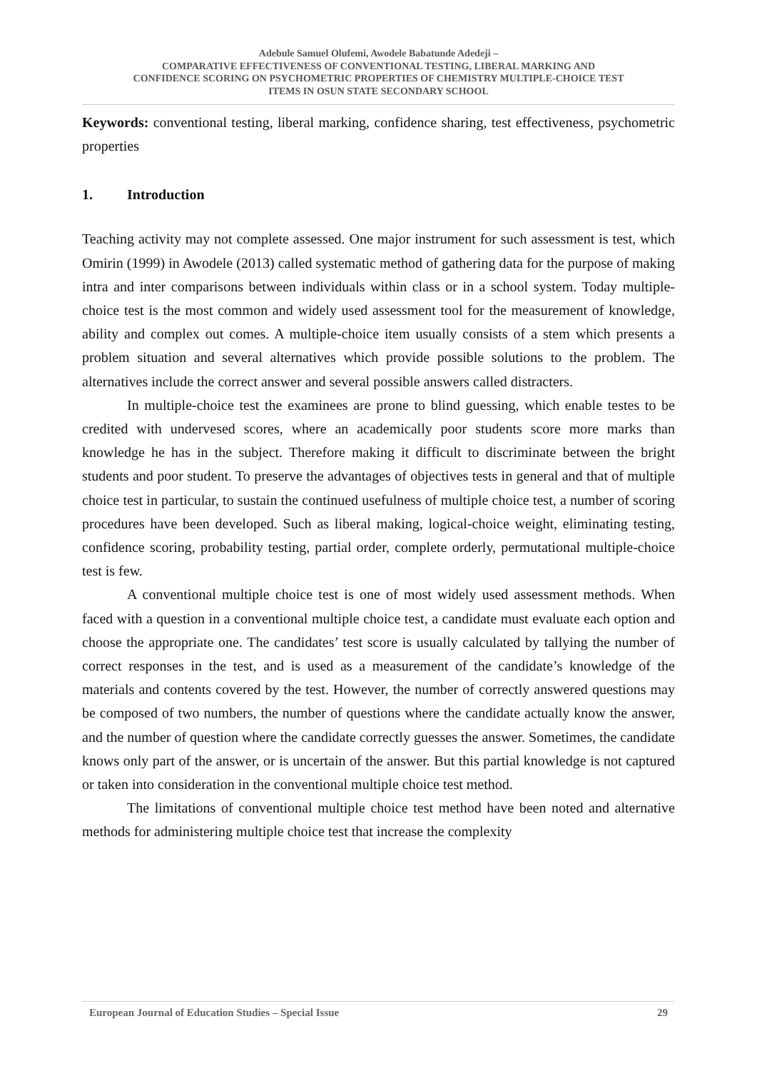Adebule Samuel Olufemi, Awodele Babatunde Adedeji –
COMPARATIVE EFFECTIVENESS OF CONVENTIONAL TESTING, LIBERAL MARKING AND
CONFIDENCE SCORING ON PSYCHOMETRIC PROPERTIES OF CHEMISTRY MULTIPLE-CHOICE TEST
ITEMS IN OSUN STATE SECONDARY SCHOOL
Keywords: conventional testing, liberal marking, confidence sharing, test effectiveness, psychometric properties
1. Introduction
Teaching activity may not complete assessed. One major instrument for such assessment is test, which Omirin (1999) in Awodele (2013) called systematic method of gathering data for the purpose of making intra and inter comparisons between individuals within class or in a school system. Today multiple-choice test is the most common and widely used assessment tool for the measurement of knowledge, ability and complex out comes. A multiple-choice item usually consists of a stem which presents a problem situation and several alternatives which provide possible solutions to the problem. The alternatives include the correct answer and several possible answers called distracters.
In multiple-choice test the examinees are prone to blind guessing, which enable testes to be credited with undervesed scores, where an academically poor students score more marks than knowledge he has in the subject. Therefore making it difficult to discriminate between the bright students and poor student. To preserve the advantages of objectives tests in general and that of multiple choice test in particular, to sustain the continued usefulness of multiple choice test, a number of scoring procedures have been developed. Such as liberal making, logical-choice weight, eliminating testing, confidence scoring, probability testing, partial order, complete orderly, permutational multiple-choice test is few.
A conventional multiple choice test is one of most widely used assessment methods. When faced with a question in a conventional multiple choice test, a candidate must evaluate each option and choose the appropriate one. The candidates’ test score is usually calculated by tallying the number of correct responses in the test, and is used as a measurement of the candidate’s knowledge of the materials and contents covered by the test. However, the number of correctly answered questions may be composed of two numbers, the number of questions where the candidate actually know the answer, and the number of question where the candidate correctly guesses the answer. Sometimes, the candidate knows only part of the answer, or is uncertain of the answer. But this partial knowledge is not captured or taken into consideration in the conventional multiple choice test method.
The limitations of conventional multiple choice test method have been noted and alternative methods for administering multiple choice test that increase the complexity
European Journal of Education Studies – Special Issue 29